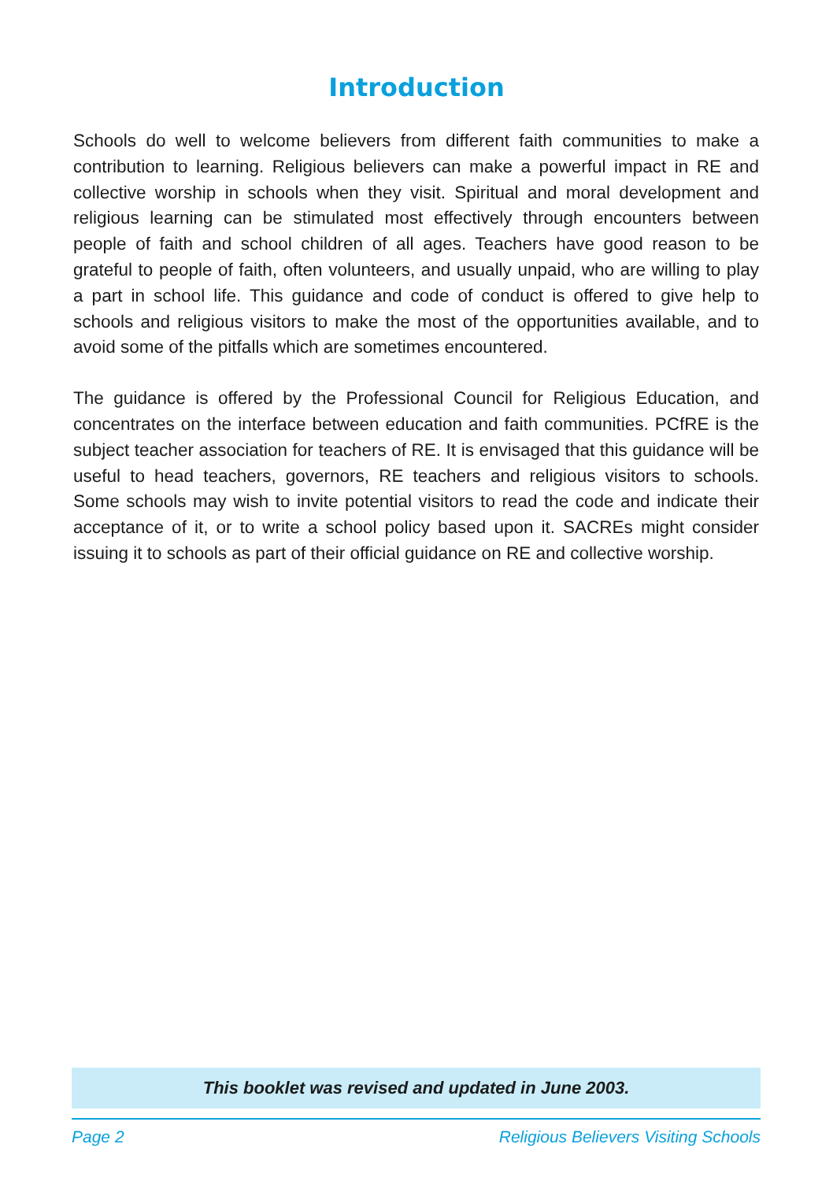Introduction
Schools do well to welcome believers from different faith communities to make a contribution to learning. Religious believers can make a powerful impact in RE and collective worship in schools when they visit. Spiritual and moral development and religious learning can be stimulated most effectively through encounters between people of faith and school children of all ages. Teachers have good reason to be grateful to people of faith, often volunteers, and usually unpaid, who are willing to play a part in school life. This guidance and code of conduct is offered to give help to schools and religious visitors to make the most of the opportunities available, and to avoid some of the pitfalls which are sometimes encountered.
The guidance is offered by the Professional Council for Religious Education, and concentrates on the interface between education and faith communities. PCfRE is the subject teacher association for teachers of RE. It is envisaged that this guidance will be useful to head teachers, governors, RE teachers and religious visitors to schools. Some schools may wish to invite potential visitors to read the code and indicate their acceptance of it, or to write a school policy based upon it. SACREs might consider issuing it to schools as part of their official guidance on RE and collective worship.
This booklet was revised and updated in June 2003.
Page 2 Religious Believers Visiting Schools